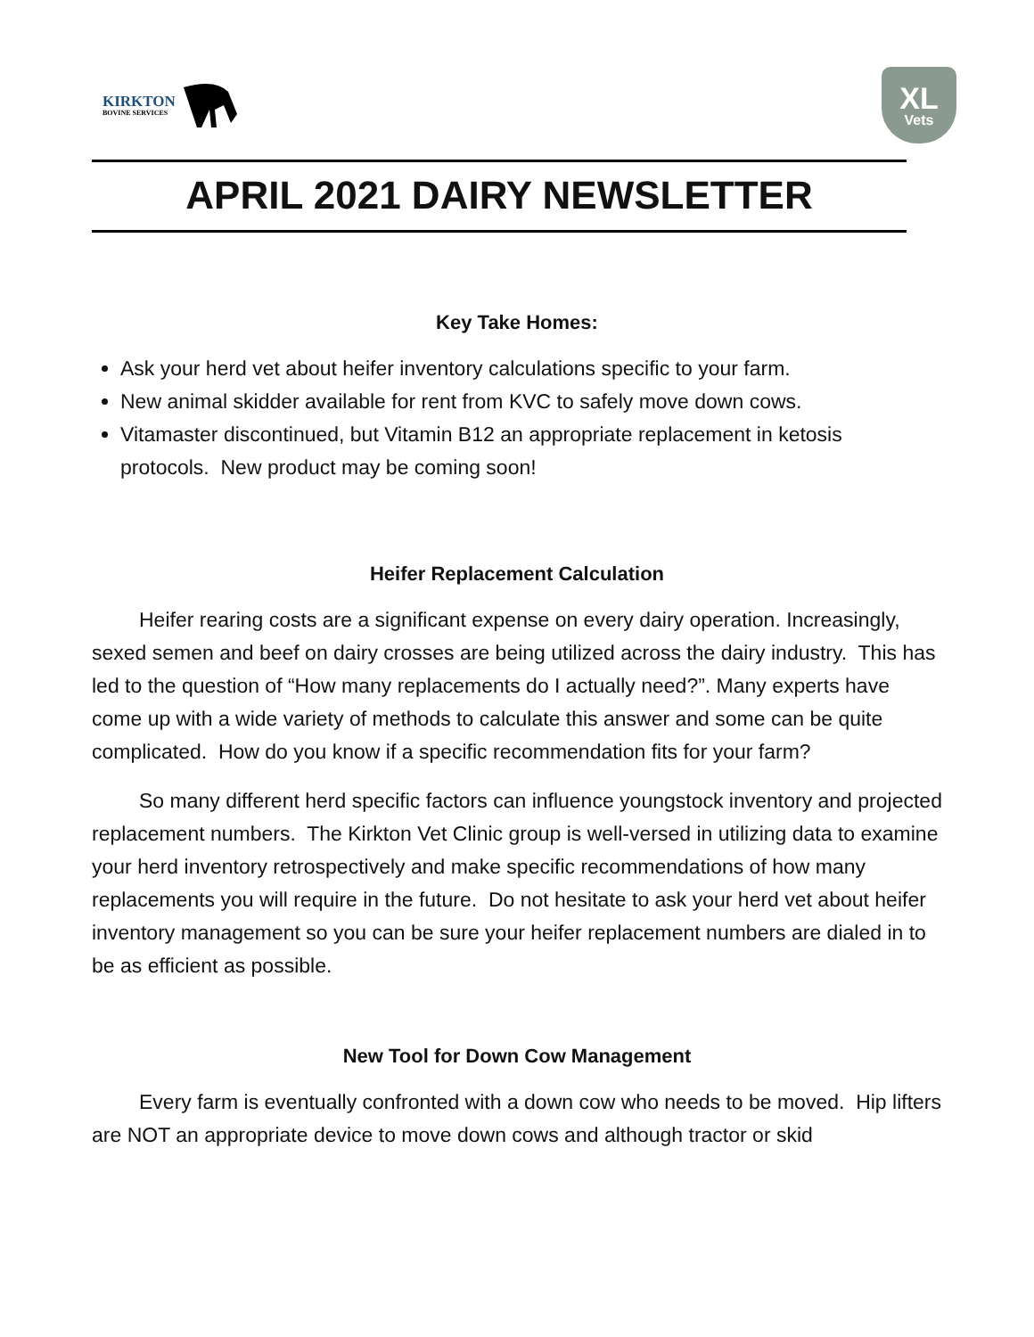KIRKTON
BOVINE SERVICES
XL
Vets
APRIL 2021 DAIRY NEWSLETTER
Key Take Homes:
Ask your herd vet about heifer inventory calculations specific to your farm.
New animal skidder available for rent from KVC to safely move down cows.
Vitamaster discontinued, but Vitamin B12 an appropriate replacement in ketosis protocols. New product may be coming soon!
Heifer Replacement Calculation
Heifer rearing costs are a significant expense on every dairy operation. Increasingly, sexed semen and beef on dairy crosses are being utilized across the dairy industry. This has led to the question of “How many replacements do I actually need?”. Many experts have come up with a wide variety of methods to calculate this answer and some can be quite complicated. How do you know if a specific recommendation fits for your farm?
So many different herd specific factors can influence youngstock inventory and projected replacement numbers. The Kirkton Vet Clinic group is well-versed in utilizing data to examine your herd inventory retrospectively and make specific recommendations of how many replacements you will require in the future. Do not hesitate to ask your herd vet about heifer inventory management so you can be sure your heifer replacement numbers are dialed in to be as efficient as possible.
New Tool for Down Cow Management
Every farm is eventually confronted with a down cow who needs to be moved. Hip lifters are NOT an appropriate device to move down cows and although tractor or skid